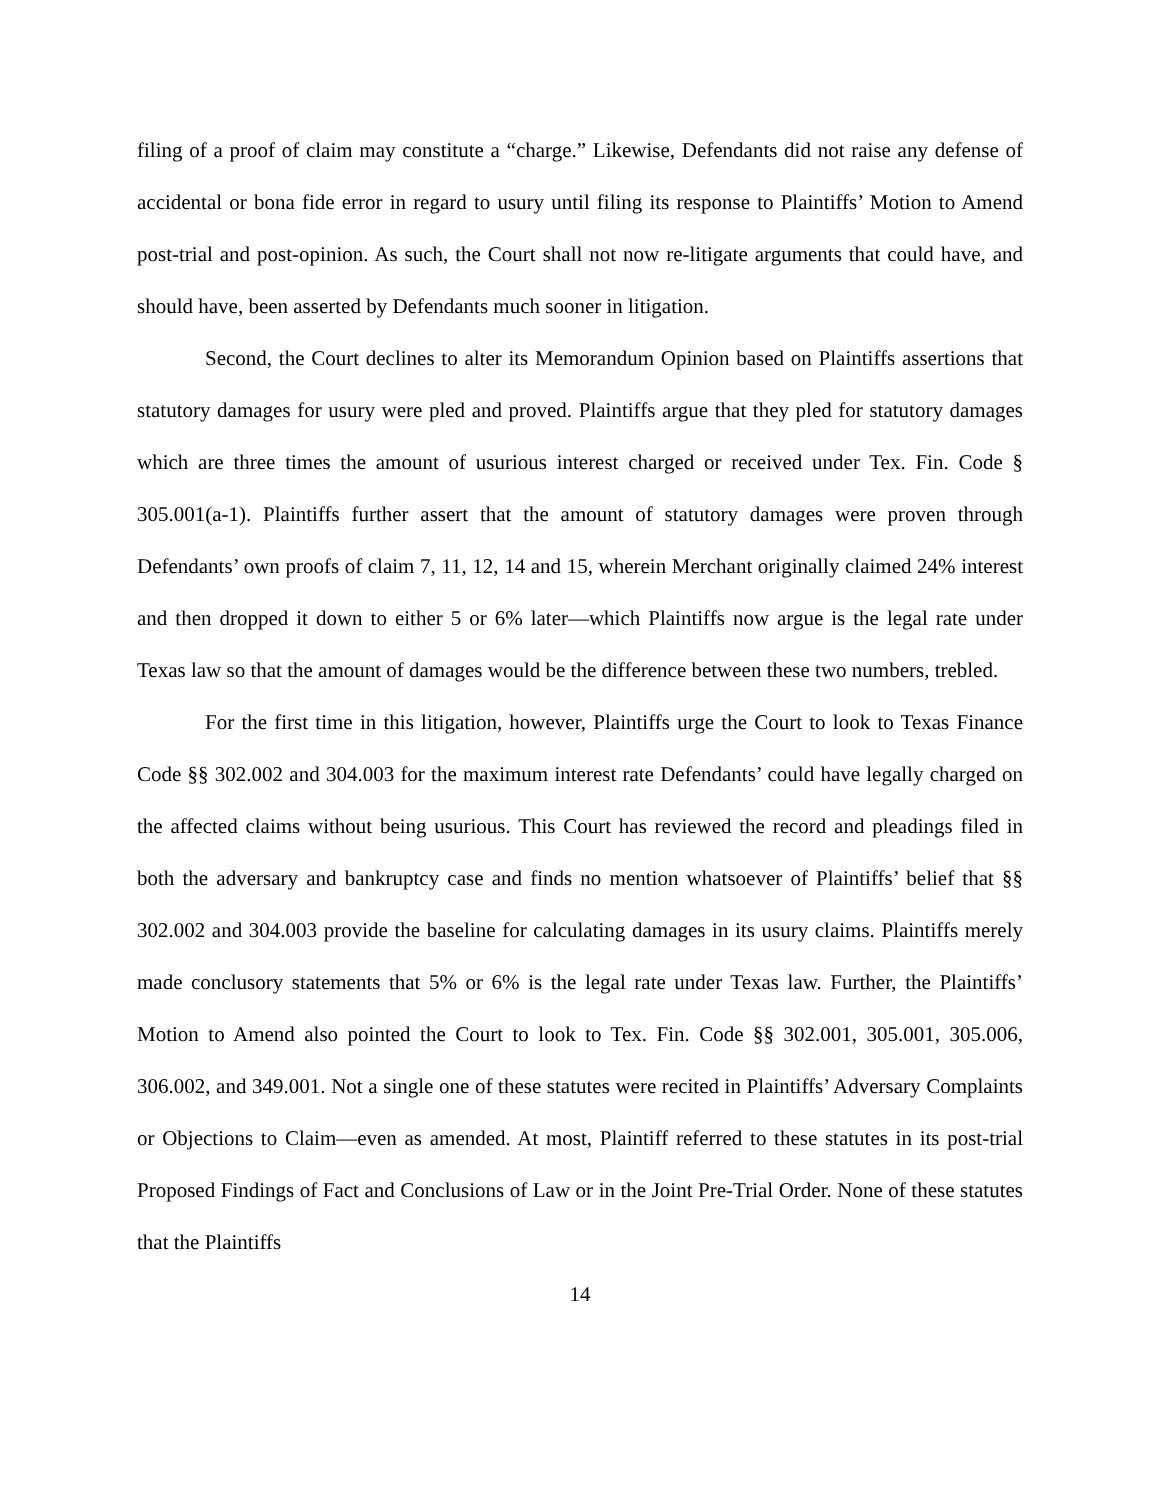filing of a proof of claim may constitute a “charge.” Likewise, Defendants did not raise any defense of accidental or bona fide error in regard to usury until filing its response to Plaintiffs’ Motion to Amend post-trial and post-opinion. As such, the Court shall not now re-litigate arguments that could have, and should have, been asserted by Defendants much sooner in litigation.
Second, the Court declines to alter its Memorandum Opinion based on Plaintiffs assertions that statutory damages for usury were pled and proved. Plaintiffs argue that they pled for statutory damages which are three times the amount of usurious interest charged or received under Tex. Fin. Code § 305.001(a-1). Plaintiffs further assert that the amount of statutory damages were proven through Defendants’ own proofs of claim 7, 11, 12, 14 and 15, wherein Merchant originally claimed 24% interest and then dropped it down to either 5 or 6% later—which Plaintiffs now argue is the legal rate under Texas law so that the amount of damages would be the difference between these two numbers, trebled.
For the first time in this litigation, however, Plaintiffs urge the Court to look to Texas Finance Code §§ 302.002 and 304.003 for the maximum interest rate Defendants’ could have legally charged on the affected claims without being usurious. This Court has reviewed the record and pleadings filed in both the adversary and bankruptcy case and finds no mention whatsoever of Plaintiffs’ belief that §§ 302.002 and 304.003 provide the baseline for calculating damages in its usury claims. Plaintiffs merely made conclusory statements that 5% or 6% is the legal rate under Texas law. Further, the Plaintiffs’ Motion to Amend also pointed the Court to look to Tex. Fin. Code §§ 302.001, 305.001, 305.006, 306.002, and 349.001. Not a single one of these statutes were recited in Plaintiffs’ Adversary Complaints or Objections to Claim—even as amended. At most, Plaintiff referred to these statutes in its post-trial Proposed Findings of Fact and Conclusions of Law or in the Joint Pre-Trial Order. None of these statutes that the Plaintiffs
14